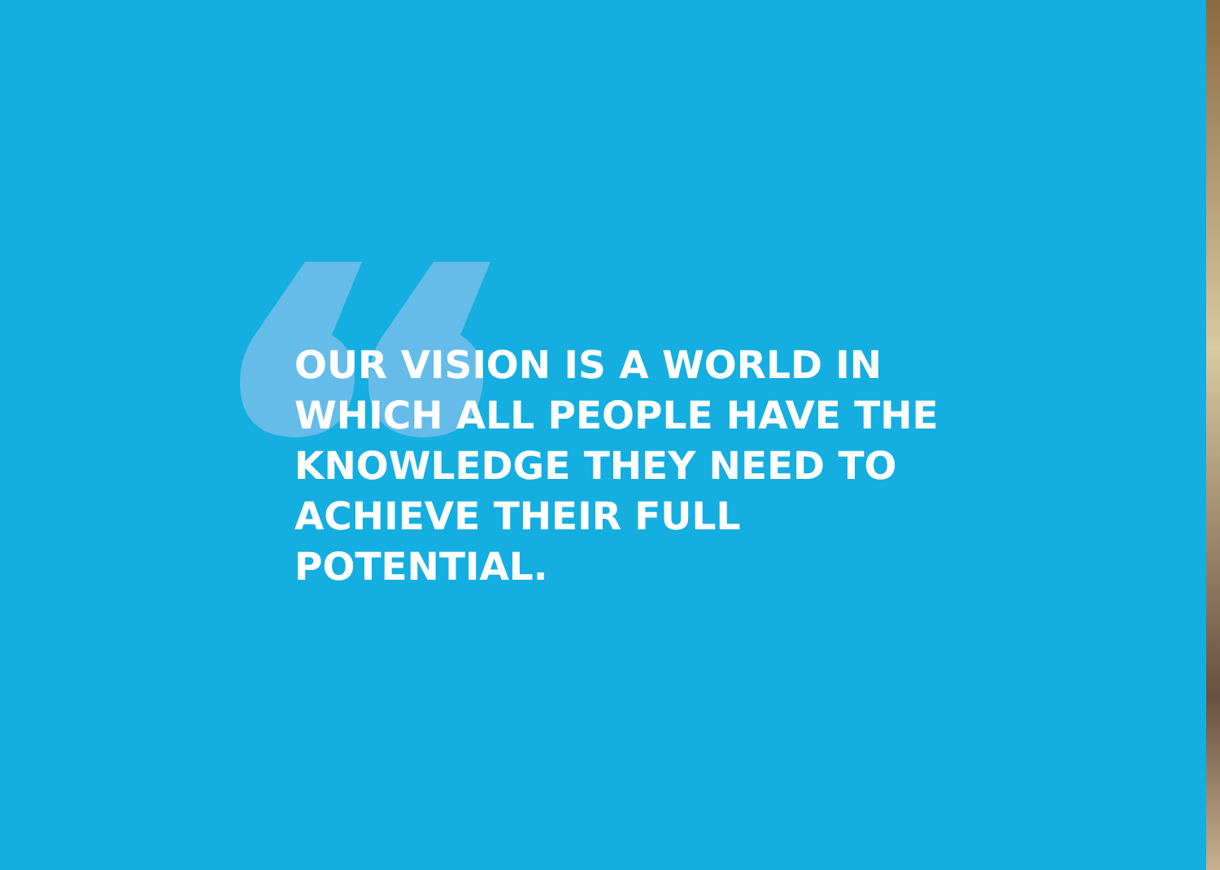OUR VISION IS A WORLD IN WHICH ALL PEOPLE HAVE THE KNOWLEDGE THEY NEED TO ACHIEVE THEIR FULL POTENTIAL.